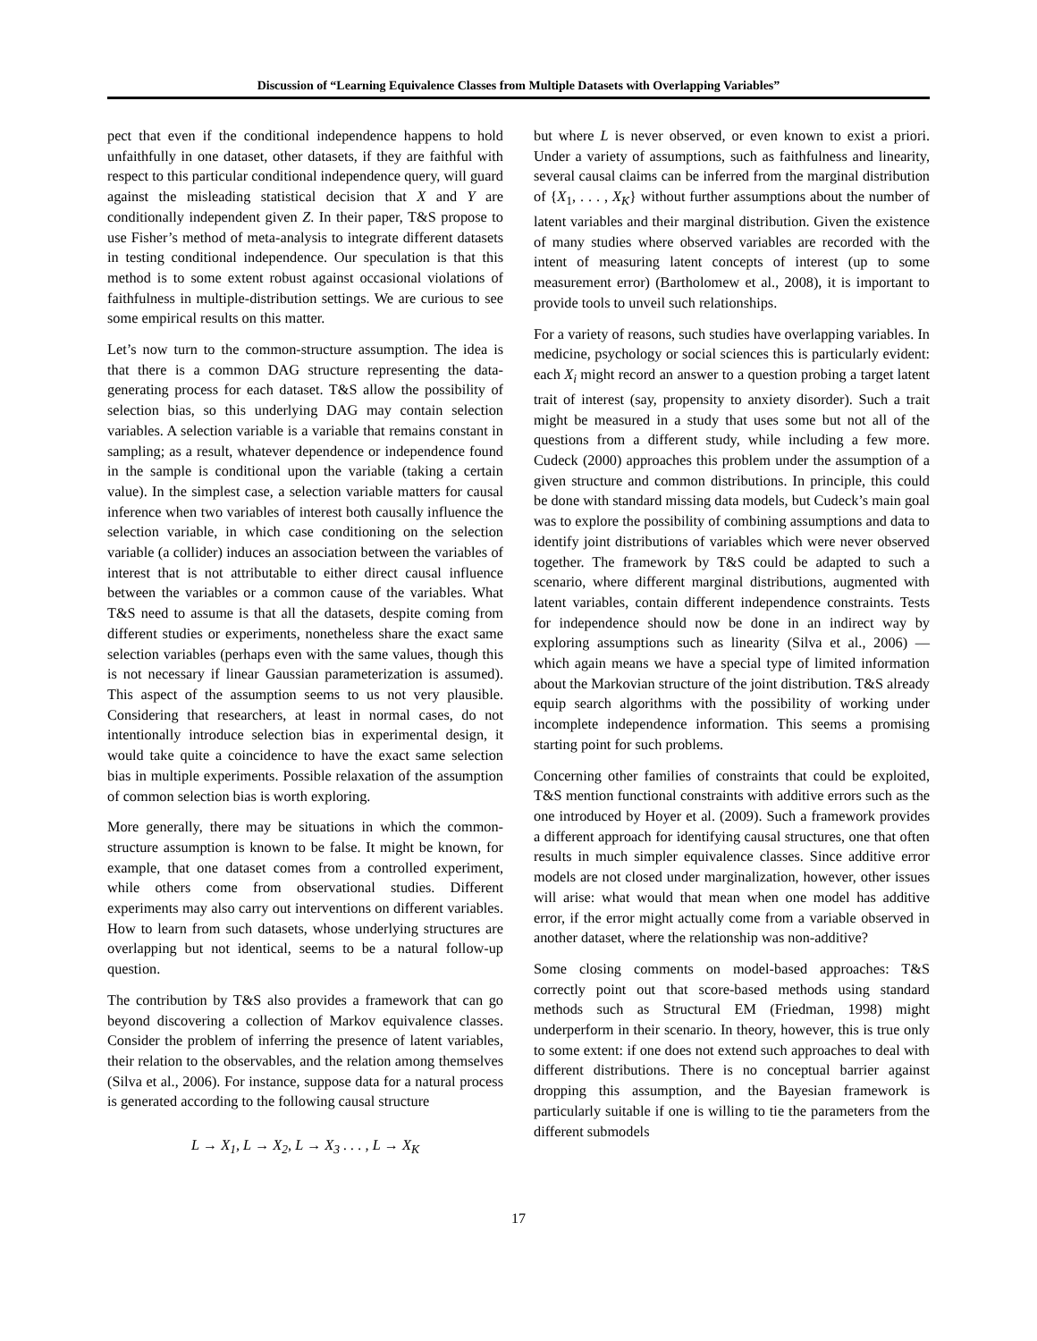Discussion of “Learning Equivalence Classes from Multiple Datasets with Overlapping Variables”
pect that even if the conditional independence happens to hold unfaithfully in one dataset, other datasets, if they are faithful with respect to this particular conditional independence query, will guard against the misleading statistical decision that X and Y are conditionally independent given Z. In their paper, T&S propose to use Fisher’s method of meta-analysis to integrate different datasets in testing conditional independence. Our speculation is that this method is to some extent robust against occasional violations of faithfulness in multiple-distribution settings. We are curious to see some empirical results on this matter.
Let’s now turn to the common-structure assumption. The idea is that there is a common DAG structure representing the data-generating process for each dataset. T&S allow the possibility of selection bias, so this underlying DAG may contain selection variables. A selection variable is a variable that remains constant in sampling; as a result, whatever dependence or independence found in the sample is conditional upon the variable (taking a certain value). In the simplest case, a selection variable matters for causal inference when two variables of interest both causally influence the selection variable, in which case conditioning on the selection variable (a collider) induces an association between the variables of interest that is not attributable to either direct causal influence between the variables or a common cause of the variables. What T&S need to assume is that all the datasets, despite coming from different studies or experiments, nonetheless share the exact same selection variables (perhaps even with the same values, though this is not necessary if linear Gaussian parameterization is assumed). This aspect of the assumption seems to us not very plausible. Considering that researchers, at least in normal cases, do not intentionally introduce selection bias in experimental design, it would take quite a coincidence to have the exact same selection bias in multiple experiments. Possible relaxation of the assumption of common selection bias is worth exploring.
More generally, there may be situations in which the common-structure assumption is known to be false. It might be known, for example, that one dataset comes from a controlled experiment, while others come from observational studies. Different experiments may also carry out interventions on different variables. How to learn from such datasets, whose underlying structures are overlapping but not identical, seems to be a natural follow-up question.
The contribution by T&S also provides a framework that can go beyond discovering a collection of Markov equivalence classes. Consider the problem of inferring the presence of latent variables, their relation to the observables, and the relation among themselves (Silva et al., 2006). For instance, suppose data for a natural process is generated according to the following causal structure
L → X<sub>1</sub>, L → X<sub>2</sub>, L → X<sub>3</sub> . . . , L → X<sub>K</sub>
but where L is never observed, or even known to exist a priori. Under a variety of assumptions, such as faithfulness and linearity, several causal claims can be inferred from the marginal distribution of {X<sub>1</sub>, . . . , X<sub>K</sub>} without further assumptions about the number of latent variables and their marginal distribution. Given the existence of many studies where observed variables are recorded with the intent of measuring latent concepts of interest (up to some measurement error) (Bartholomew et al., 2008), it is important to provide tools to unveil such relationships.
For a variety of reasons, such studies have overlapping variables. In medicine, psychology or social sciences this is particularly evident: each X<sub>i</sub> might record an answer to a question probing a target latent trait of interest (say, propensity to anxiety disorder). Such a trait might be measured in a study that uses some but not all of the questions from a different study, while including a few more. Cudeck (2000) approaches this problem under the assumption of a given structure and common distributions. In principle, this could be done with standard missing data models, but Cudeck’s main goal was to explore the possibility of combining assumptions and data to identify joint distributions of variables which were never observed together. The framework by T&S could be adapted to such a scenario, where different marginal distributions, augmented with latent variables, contain different independence constraints. Tests for independence should now be done in an indirect way by exploring assumptions such as linearity (Silva et al., 2006) — which again means we have a special type of limited information about the Markovian structure of the joint distribution. T&S already equip search algorithms with the possibility of working under incomplete independence information. This seems a promising starting point for such problems.
Concerning other families of constraints that could be exploited, T&S mention functional constraints with additive errors such as the one introduced by Hoyer et al. (2009). Such a framework provides a different approach for identifying causal structures, one that often results in much simpler equivalence classes. Since additive error models are not closed under marginalization, however, other issues will arise: what would that mean when one model has additive error, if the error might actually come from a variable observed in another dataset, where the relationship was non-additive?
Some closing comments on model-based approaches: T&S correctly point out that score-based methods using standard methods such as Structural EM (Friedman, 1998) might underperform in their scenario. In theory, however, this is true only to some extent: if one does not extend such approaches to deal with different distributions. There is no conceptual barrier against dropping this assumption, and the Bayesian framework is particularly suitable if one is willing to tie the parameters from the different submodels
17